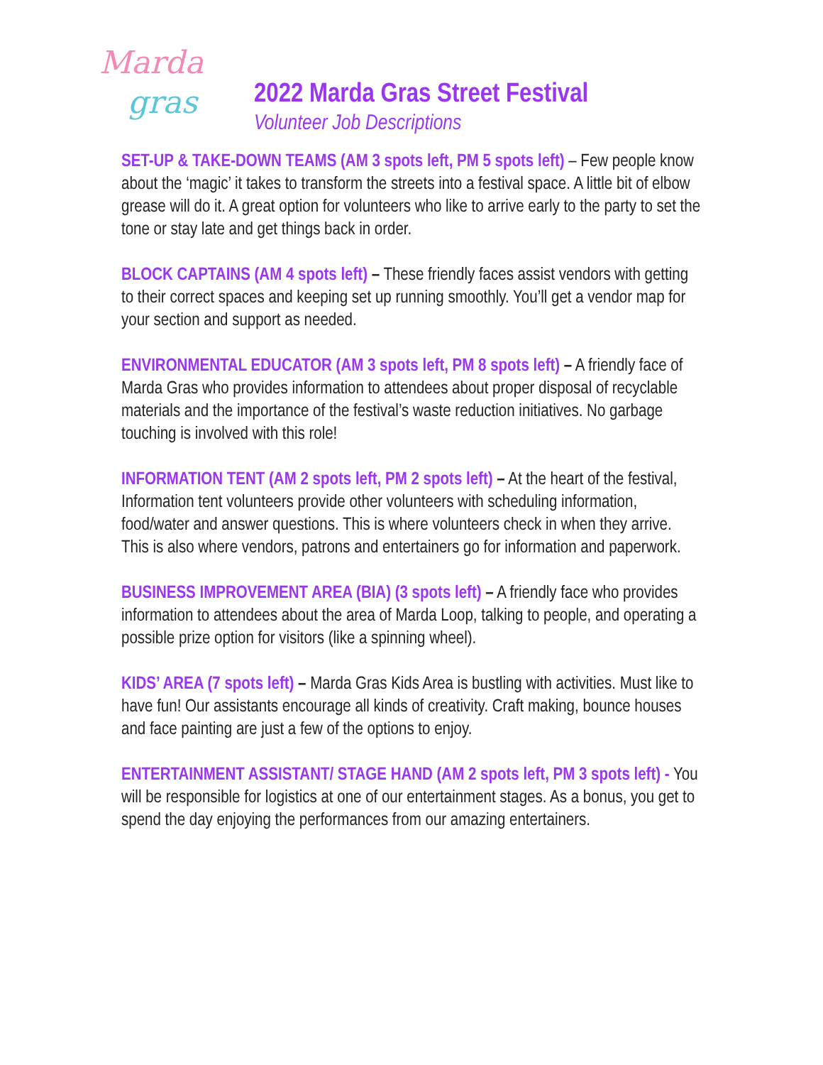Marda
gras
2022 Marda Gras Street Festival
Volunteer Job Descriptions
SET-UP & TAKE-DOWN TEAMS (AM 3 spots left, PM 5 spots left) – Few people know about the ‘magic’ it takes to transform the streets into a festival space. A little bit of elbow grease will do it. A great option for volunteers who like to arrive early to the party to set the tone or stay late and get things back in order.
BLOCK CAPTAINS (AM 4 spots left) – These friendly faces assist vendors with getting to their correct spaces and keeping set up running smoothly. You’ll get a vendor map for your section and support as needed.
ENVIRONMENTAL EDUCATOR (AM 3 spots left, PM 8 spots left) – A friendly face of Marda Gras who provides information to attendees about proper disposal of recyclable materials and the importance of the festival’s waste reduction initiatives. No garbage touching is involved with this role!
INFORMATION TENT (AM 2 spots left, PM 2 spots left) – At the heart of the festival, Information tent volunteers provide other volunteers with scheduling information, food/water and answer questions. This is where volunteers check in when they arrive. This is also where vendors, patrons and entertainers go for information and paperwork.
BUSINESS IMPROVEMENT AREA (BIA) (3 spots left) – A friendly face who provides information to attendees about the area of Marda Loop, talking to people, and operating a possible prize option for visitors (like a spinning wheel).
KIDS’ AREA (7 spots left) – Marda Gras Kids Area is bustling with activities. Must like to have fun! Our assistants encourage all kinds of creativity. Craft making, bounce houses and face painting are just a few of the options to enjoy.
ENTERTAINMENT ASSISTANT/ STAGE HAND (AM 2 spots left, PM 3 spots left) - You will be responsible for logistics at one of our entertainment stages. As a bonus, you get to spend the day enjoying the performances from our amazing entertainers.